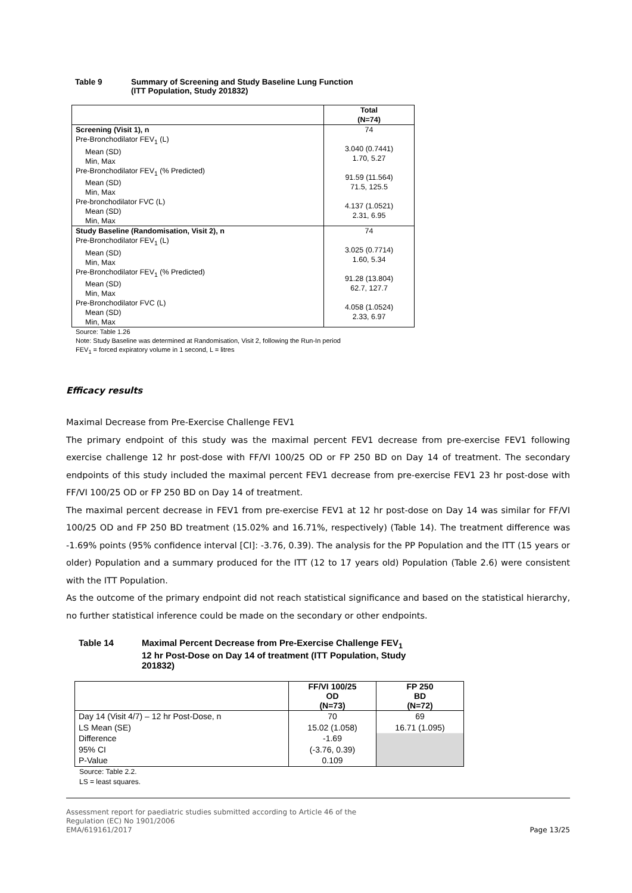Table 9 Summary of Screening and Study Baseline Lung Function
(ITT Population, Study 201832)
| | Total (N=74) |
| Screening (Visit 1), n Pre-Bronchodilator FEV<sub>1</sub> (L) Mean (SD) Min, Max Pre-Bronchodilator FEV<sub>1</sub> (% Predicted) Mean (SD) Min, Max Pre-bronchodilator FVC (L) Mean (SD) Min, Max | 74 3.040 (0.7441) 1.70, 5.27 91.59 (11.564) 71.5, 125.5 4.137 (1.0521) 2.31, 6.95 |
| Study Baseline (Randomisation, Visit 2), n Pre-Bronchodilator FEV<sub>1</sub> (L) Mean (SD) Min, Max Pre-Bronchodilator FEV<sub>1</sub> (% Predicted) Mean (SD) Min, Max Pre-Bronchodilator FVC (L) Mean (SD) Min, Max | 74 3.025 (0.7714) 1.60, 5.34 91.28 (13.804) 62.7, 127.7 4.058 (1.0524) 2.33, 6.97 |
Source: Table 1.26
Note: Study Baseline was determined at Randomisation, Visit 2, following the Run-In period
FEV<sub>1</sub> = forced expiratory volume in 1 second, L = litres
Efficacy results
Maximal Decrease from Pre-Exercise Challenge FEV1
The primary endpoint of this study was the maximal percent FEV1 decrease from pre-exercise FEV1 following exercise challenge 12 hr post-dose with FF/VI 100/25 OD or FP 250 BD on Day 14 of treatment. The secondary endpoints of this study included the maximal percent FEV1 decrease from pre-exercise FEV1 23 hr post-dose with FF/VI 100/25 OD or FP 250 BD on Day 14 of treatment.
The maximal percent decrease in FEV1 from pre-exercise FEV1 at 12 hr post-dose on Day 14 was similar for FF/VI 100/25 OD and FP 250 BD treatment (15.02% and 16.71%, respectively) (Table 14). The treatment difference was -1.69% points (95% confidence interval [CI]: -3.76, 0.39). The analysis for the PP Population and the ITT (15 years or older) Population and a summary produced for the ITT (12 to 17 years old) Population (Table 2.6) were consistent with the ITT Population.
As the outcome of the primary endpoint did not reach statistical significance and based on the statistical hierarchy, no further statistical inference could be made on the secondary or other endpoints.
Table 14 Maximal Percent Decrease from Pre-Exercise Challenge FEV<sub>1</sub>
12 hr Post-Dose on Day 14 of treatment (ITT Population, Study
201832)
| | FF/VI 100/25 OD (N=73) | FP 250 BD (N=72) |
| Day 14 (Visit 4/7) – 12 hr Post-Dose, n LS Mean (SE) Difference 95% CI P-Value | 70 15.02 (1.058) -1.69 (-3.76, 0.39) 0.109 | 69 16.71 (1.095) |
Source: Table 2.2.
LS = least squares.
Assessment report for paediatric studies submitted according to Article 46 of the
Regulation (EC) No 1901/2006
EMA/619161/2017
Page 13/25